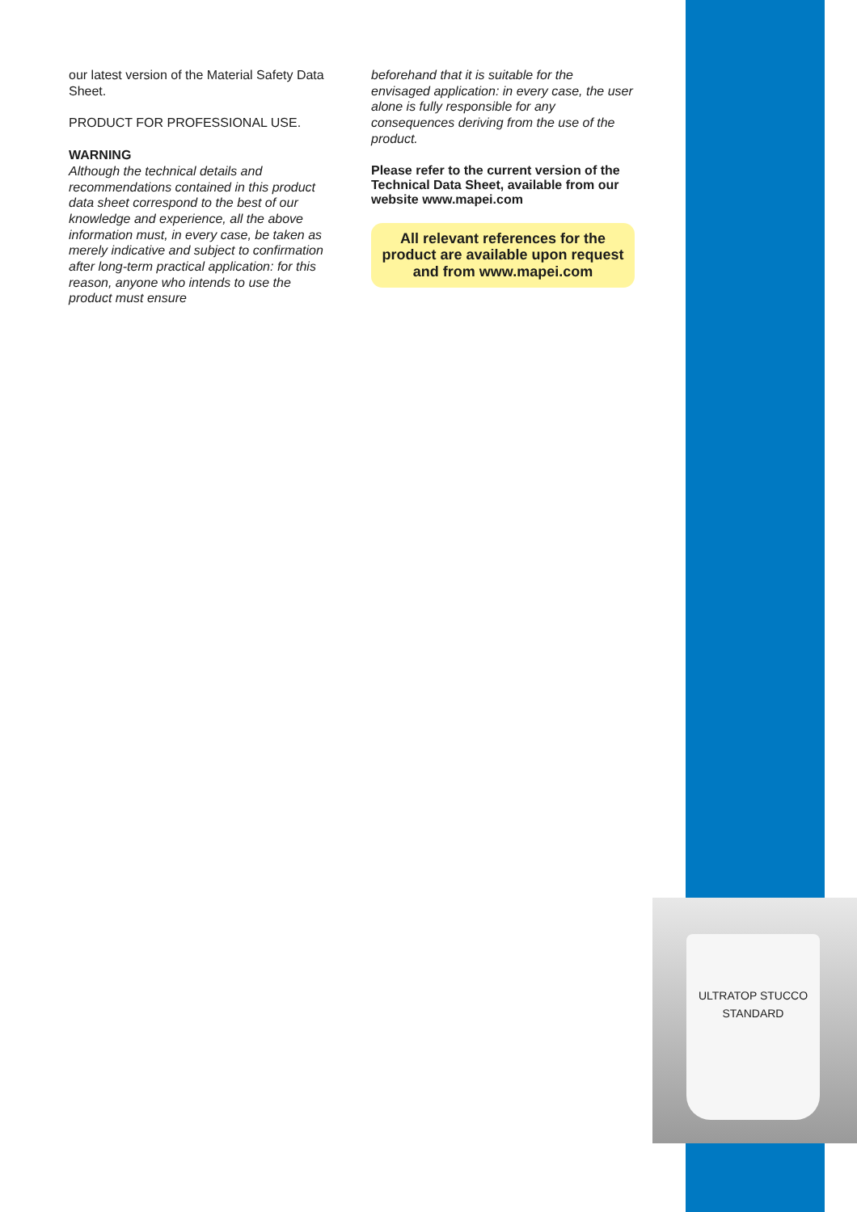our latest version of the Material Safety Data Sheet.
PRODUCT FOR PROFESSIONAL USE.
WARNING
Although the technical details and recommendations contained in this product data sheet correspond to the best of our knowledge and experience, all the above information must, in every case, be taken as merely indicative and subject to confirmation after long-term practical application: for this reason, anyone who intends to use the product must ensure
beforehand that it is suitable for the envisaged application: in every case, the user alone is fully responsible for any consequences deriving from the use of the product.
Please refer to the current version of the Technical Data Sheet, available from our website www.mapei.com
All relevant references for the product are available upon request and from www.mapei.com
ULTRATOP STUCCO
STANDARD